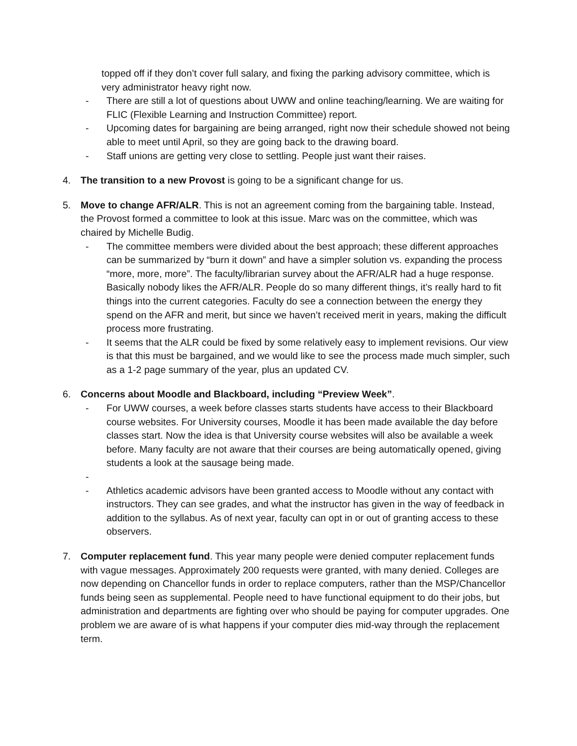topped off if they don’t cover full salary, and fixing the parking advisory committee, which is very administrator heavy right now.
- There are still a lot of questions about UWW and online teaching/learning. We are waiting for FLIC (Flexible Learning and Instruction Committee) report.
- Upcoming dates for bargaining are being arranged, right now their schedule showed not being able to meet until April, so they are going back to the drawing board.
- Staff unions are getting very close to settling. People just want their raises.
4. The transition to a new Provost is going to be a significant change for us.
5. Move to change AFR/ALR. This is not an agreement coming from the bargaining table. Instead, the Provost formed a committee to look at this issue. Marc was on the committee, which was chaired by Michelle Budig.
- The committee members were divided about the best approach; these different approaches can be summarized by “burn it down” and have a simpler solution vs. expanding the process “more, more, more”. The faculty/librarian survey about the AFR/ALR had a huge response. Basically nobody likes the AFR/ALR. People do so many different things, it’s really hard to fit things into the current categories. Faculty do see a connection between the energy they spend on the AFR and merit, but since we haven’t received merit in years, making the difficult process more frustrating.
- It seems that the ALR could be fixed by some relatively easy to implement revisions. Our view is that this must be bargained, and we would like to see the process made much simpler, such as a 1-2 page summary of the year, plus an updated CV.
6. Concerns about Moodle and Blackboard, including “Preview Week”.
- For UWW courses, a week before classes starts students have access to their Blackboard course websites. For University courses, Moodle it has been made available the day before classes start. Now the idea is that University course websites will also be available a week before. Many faculty are not aware that their courses are being automatically opened, giving students a look at the sausage being made.
-
- Athletics academic advisors have been granted access to Moodle without any contact with instructors. They can see grades, and what the instructor has given in the way of feedback in addition to the syllabus. As of next year, faculty can opt in or out of granting access to these observers.
7. Computer replacement fund. This year many people were denied computer replacement funds with vague messages. Approximately 200 requests were granted, with many denied. Colleges are now depending on Chancellor funds in order to replace computers, rather than the MSP/Chancellor funds being seen as supplemental. People need to have functional equipment to do their jobs, but administration and departments are fighting over who should be paying for computer upgrades. One problem we are aware of is what happens if your computer dies mid-way through the replacement term.